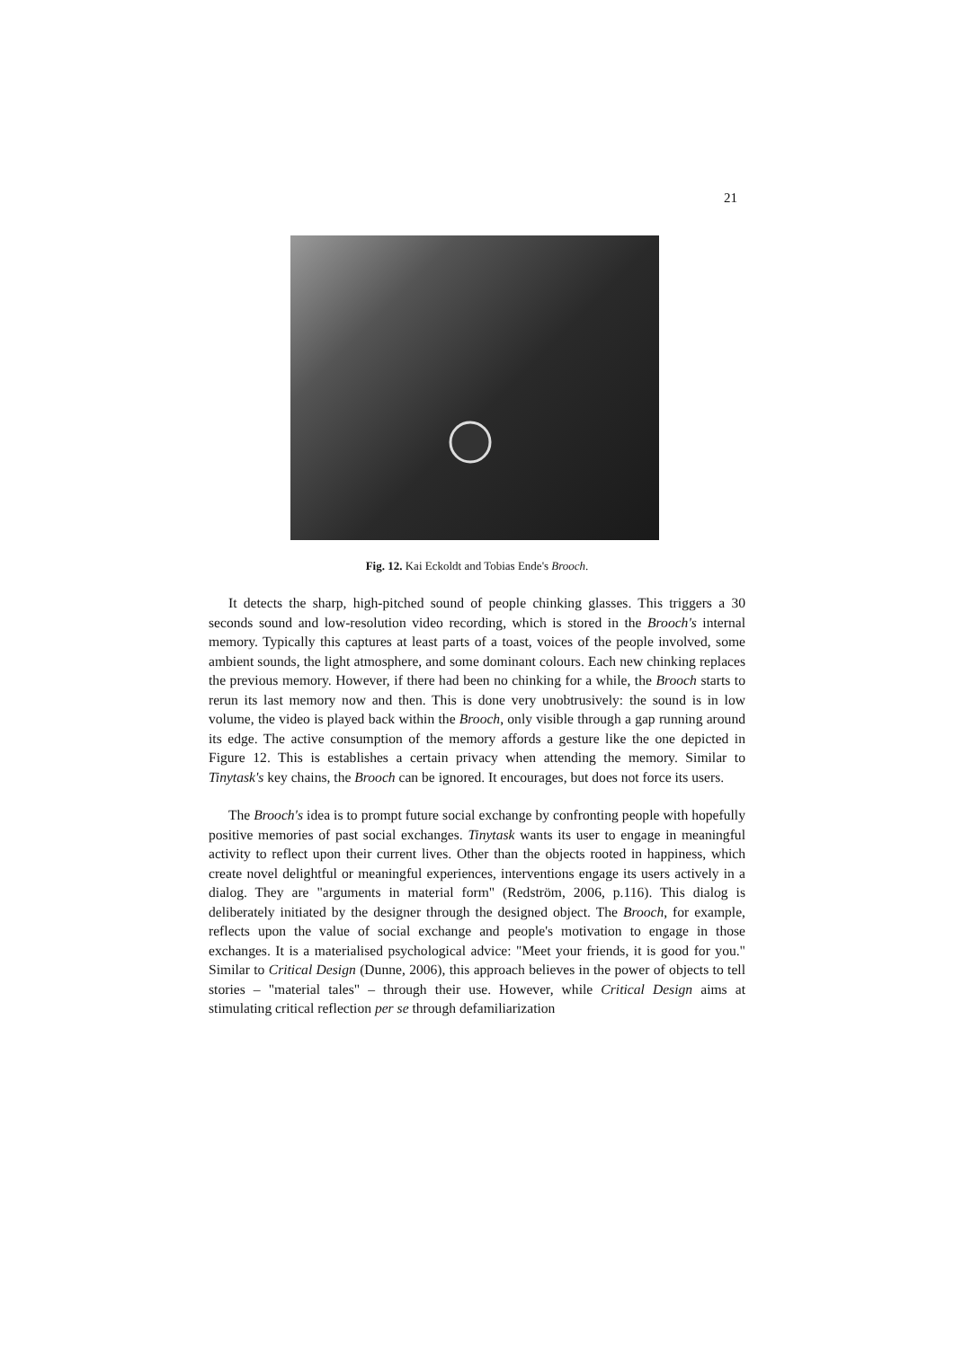21
Fig. 12. Kai Eckoldt and Tobias Ende's Brooch.
It detects the sharp, high-pitched sound of people chinking glasses. This triggers a 30 seconds sound and low-resolution video recording, which is stored in the Brooch's internal memory. Typically this captures at least parts of a toast, voices of the people involved, some ambient sounds, the light atmosphere, and some dominant colours. Each new chinking replaces the previous memory. However, if there had been no chinking for a while, the Brooch starts to rerun its last memory now and then. This is done very unobtrusively: the sound is in low volume, the video is played back within the Brooch, only visible through a gap running around its edge. The active consumption of the memory affords a gesture like the one depicted in Figure 12. This is establishes a certain privacy when attending the memory. Similar to Tinytask's key chains, the Brooch can be ignored. It encourages, but does not force its users.
The Brooch's idea is to prompt future social exchange by confronting people with hopefully positive memories of past social exchanges. Tinytask wants its user to engage in meaningful activity to reflect upon their current lives. Other than the objects rooted in happiness, which create novel delightful or meaningful experiences, interventions engage its users actively in a dialog. They are "arguments in material form" (Redström, 2006, p.116). This dialog is deliberately initiated by the designer through the designed object. The Brooch, for example, reflects upon the value of social exchange and people's motivation to engage in those exchanges. It is a materialised psychological advice: "Meet your friends, it is good for you." Similar to Critical Design (Dunne, 2006), this approach believes in the power of objects to tell stories – "material tales" – through their use. However, while Critical Design aims at stimulating critical reflection per se through defamiliarization